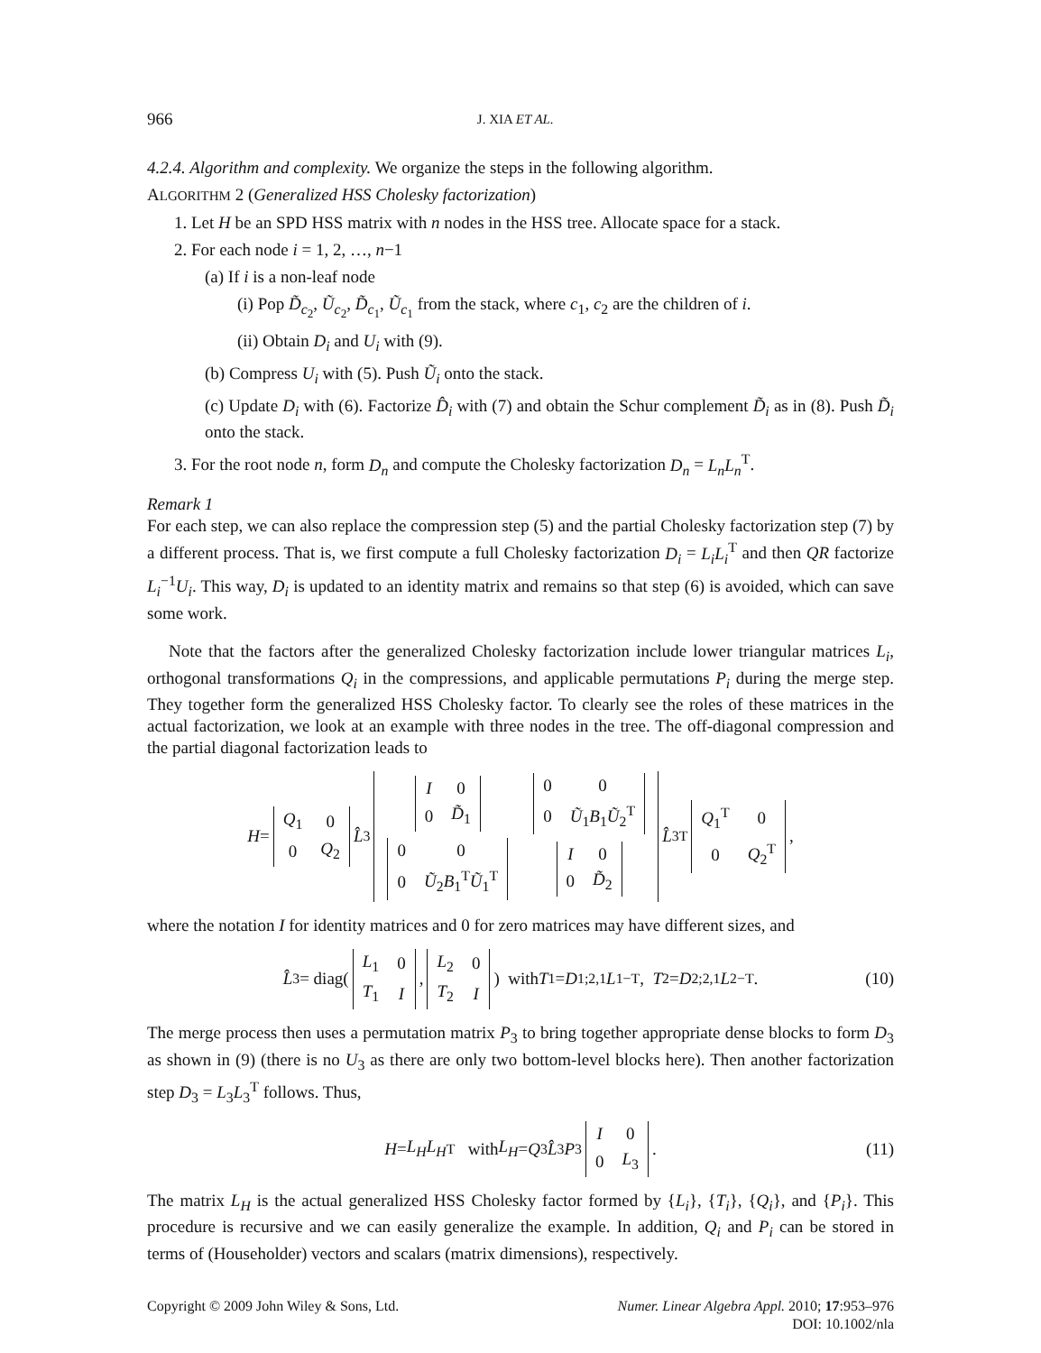966 J. XIA ET AL.
4.2.4. Algorithm and complexity. We organize the steps in the following algorithm.
ALGORITHM 2 (Generalized HSS Cholesky factorization)
1. Let H be an SPD HSS matrix with n nodes in the HSS tree. Allocate space for a stack.
2. For each node i = 1, 2, …, n−1
(a) If i is a non-leaf node
(i) Pop D̃<sub>c<sub>2</sub></sub>, Ũ<sub>c<sub>2</sub></sub>, D̃<sub>c<sub>1</sub></sub>, Ũ<sub>c<sub>1</sub></sub> from the stack, where c<sub>1</sub>, c<sub>2</sub> are the children of i.
(ii) Obtain D<sub>i</sub> and U<sub>i</sub> with (9).
(b) Compress U<sub>i</sub> with (5). Push Ũ<sub>i</sub> onto the stack.
(c) Update D<sub>i</sub> with (6). Factorize D̂<sub>i</sub> with (7) and obtain the Schur complement D̃<sub>i</sub> as in (8). Push D̃<sub>i</sub> onto the stack.
3. For the root node n, form D<sub>n</sub> and compute the Cholesky factorization D<sub>n</sub> = L<sub>n</sub>L<sub>n</sub><sup>T</sup>.
Remark 1
For each step, we can also replace the compression step (5) and the partial Cholesky factorization step (7) by a different process. That is, we first compute a full Cholesky factorization D<sub>i</sub> = L<sub>i</sub>L<sub>i</sub><sup>T</sup> and then QR factorize L<sub>i</sub><sup>−1</sup>U<sub>i</sub>. This way, D<sub>i</sub> is updated to an identity matrix and remains so that step (6) is avoided, which can save some work.
Note that the factors after the generalized Cholesky factorization include lower triangular matrices L<sub>i</sub>, orthogonal transformations Q<sub>i</sub> in the compressions, and applicable permutations P<sub>i</sub> during the merge step. They together form the generalized HSS Cholesky factor. To clearly see the roles of these matrices in the actual factorization, we look at an example with three nodes in the tree. The off-diagonal compression and the partial diagonal factorization leads to
H =
| Q<sub>1</sub> | 0 |
| 0 | Q<sub>2</sub> |
L̂<sub>3</sub>
| / I / 0 / / 0 / D̃<sub>1</sub> / | / 0 / 0 / / 0 / Ũ<sub>1</sub> B<sub>1</sub> Ũ<sub>2</sub><sup>T</sup> / |
| / 0 / 0 / / 0 / Ũ<sub>2</sub> B<sub>1</sub><sup>T</sup> Ũ<sub>1</sub><sup>T</sup> / | / I / 0 / / 0 / D̃<sub>2</sub> / |
L̂<sub>3</sub><sup>T</sup>
| Q<sub>1</sub><sup>T</sup> | 0 |
| 0 | Q<sub>2</sub><sup>T</sup> |
,
where the notation I for identity matrices and 0 for zero matrices may have different sizes, and
L̂<sub>3</sub> = diag(
| L<sub>1</sub> | 0 |
| T<sub>1</sub> | I |
,
| L<sub>2</sub> | 0 |
| T<sub>2</sub> | I |
) with T<sub>1</sub> = D<sub>1;2,1</sub> L<sub>1</sub><sup>−T</sup>, T<sub>2</sub> = D<sub>2;2,1</sub> L<sub>2</sub><sup>−T</sup>. (10)
The merge process then uses a permutation matrix P<sub>3</sub> to bring together appropriate dense blocks to form D<sub>3</sub> as shown in (9) (there is no U<sub>3</sub> as there are only two bottom-level blocks here). Then another factorization step D<sub>3</sub> = L<sub>3</sub>L<sub>3</sub><sup>T</sup> follows. Thus,
H = L<sub>H</sub>L<sub>H</sub><sup>T</sup> with L<sub>H</sub> = Q<sub>3</sub> L̂<sub>3</sub> P<sub>3</sub>
| I | 0 |
| 0 | L<sub>3</sub> |
. (11)
The matrix L<sub>H</sub> is the actual generalized HSS Cholesky factor formed by {L<sub>i</sub>}, {T<sub>i</sub>}, {Q<sub>i</sub>}, and {P<sub>i</sub>}. This procedure is recursive and we can easily generalize the example. In addition, Q<sub>i</sub> and P<sub>i</sub> can be stored in terms of (Householder) vectors and scalars (matrix dimensions), respectively.
Copyright © 2009 John Wiley & Sons, Ltd. Numer. Linear Algebra Appl. 2010; 17:953–976
DOI: 10.1002/nla